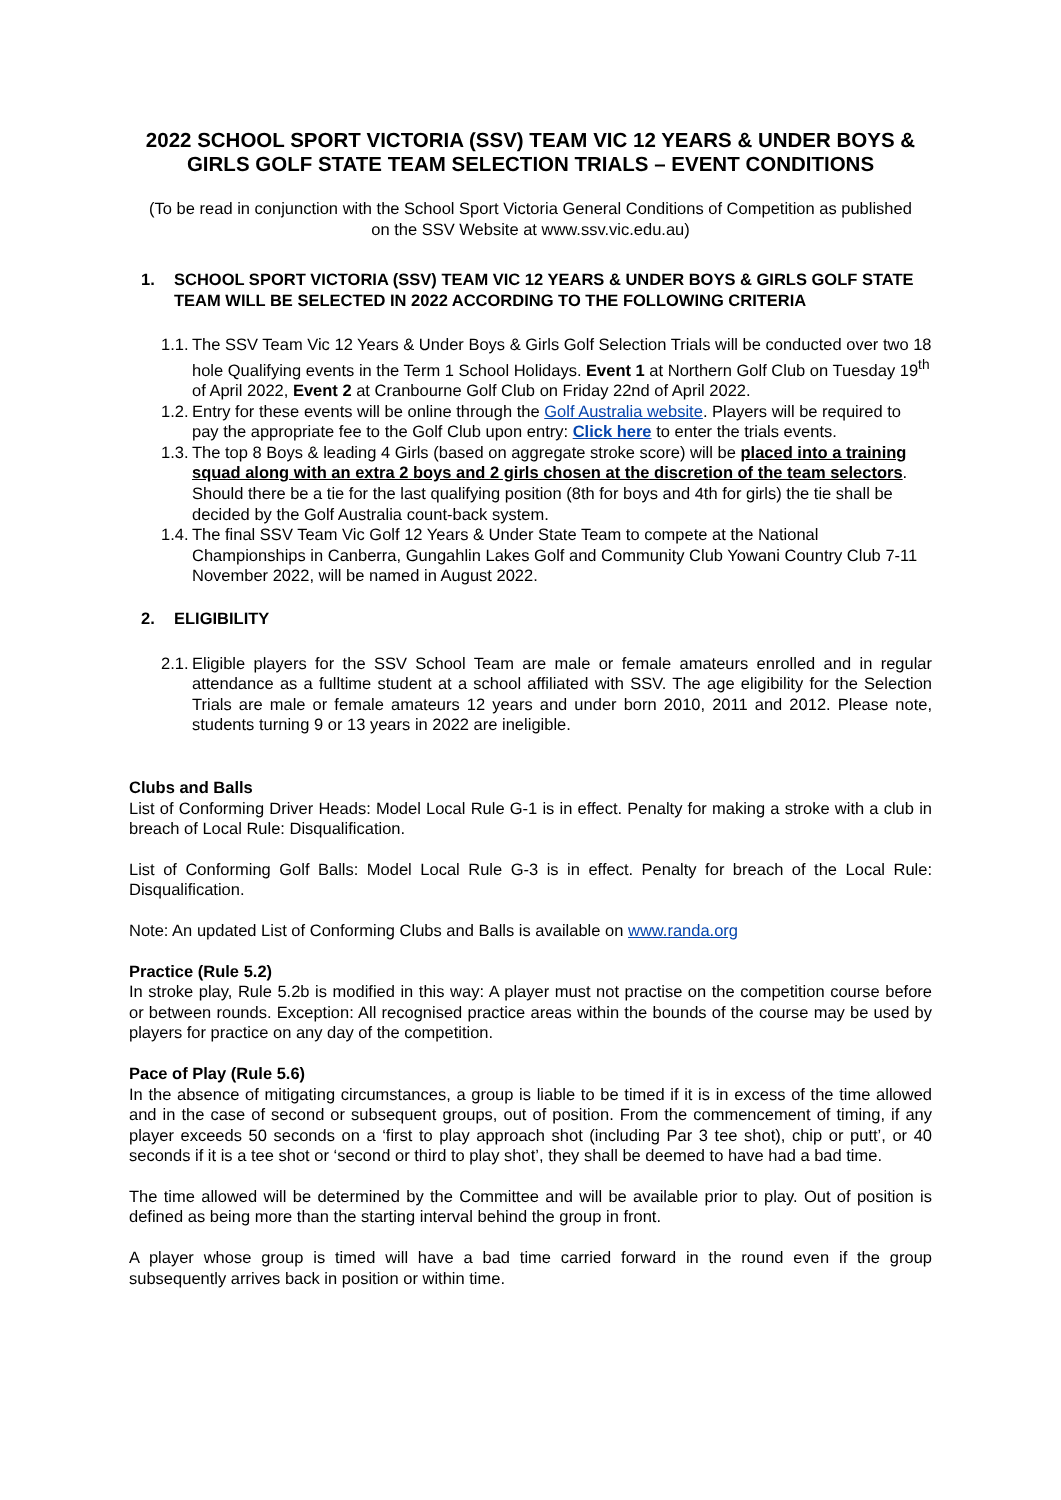2022 SCHOOL SPORT VICTORIA (SSV) TEAM VIC 12 YEARS & UNDER BOYS & GIRLS GOLF STATE TEAM SELECTION TRIALS – EVENT CONDITIONS
(To be read in conjunction with the School Sport Victoria General Conditions of Competition as published on the SSV Website at www.ssv.vic.edu.au)
1. SCHOOL SPORT VICTORIA (SSV) TEAM VIC 12 YEARS & UNDER BOYS & GIRLS GOLF STATE TEAM WILL BE SELECTED IN 2022 ACCORDING TO THE FOLLOWING CRITERIA
1.1.
The SSV Team Vic 12 Years & Under Boys & Girls Golf Selection Trials will be conducted over two 18 hole Qualifying events in the Term 1 School Holidays. Event 1 at Northern Golf Club on Tuesday 19<sup>th</sup> of April 2022, Event 2 at Cranbourne Golf Club on Friday 22nd of April 2022.
1.2.
Entry for these events will be online through the Golf Australia website. Players will be required to pay the appropriate fee to the Golf Club upon entry: Click here to enter the trials events.
1.3.
The top 8 Boys & leading 4 Girls (based on aggregate stroke score) will be placed into a training squad along with an extra 2 boys and 2 girls chosen at the discretion of the team selectors. Should there be a tie for the last qualifying position (8th for boys and 4th for girls) the tie shall be decided by the Golf Australia count-back system.
1.4.
The final SSV Team Vic Golf 12 Years & Under State Team to compete at the National Championships in Canberra, Gungahlin Lakes Golf and Community Club Yowani Country Club 7-11 November 2022, will be named in August 2022.
2. ELIGIBILITY
2.1.
Eligible players for the SSV School Team are male or female amateurs enrolled and in regular attendance as a fulltime student at a school affiliated with SSV. The age eligibility for the Selection Trials are male or female amateurs 12 years and under born 2010, 2011 and 2012. Please note, students turning 9 or 13 years in 2022 are ineligible.
Clubs and Balls
List of Conforming Driver Heads: Model Local Rule G-1 is in effect. Penalty for making a stroke with a club in breach of Local Rule: Disqualification.
List of Conforming Golf Balls: Model Local Rule G-3 is in effect. Penalty for breach of the Local Rule: Disqualification.
Note: An updated List of Conforming Clubs and Balls is available on www.randa.org
Practice (Rule 5.2)
In stroke play, Rule 5.2b is modified in this way: A player must not practise on the competition course before or between rounds. Exception: All recognised practice areas within the bounds of the course may be used by players for practice on any day of the competition.
Pace of Play (Rule 5.6)
In the absence of mitigating circumstances, a group is liable to be timed if it is in excess of the time allowed and in the case of second or subsequent groups, out of position. From the commencement of timing, if any player exceeds 50 seconds on a ‘first to play approach shot (including Par 3 tee shot), chip or putt’, or 40 seconds if it is a tee shot or ‘second or third to play shot’, they shall be deemed to have had a bad time.
The time allowed will be determined by the Committee and will be available prior to play. Out of position is defined as being more than the starting interval behind the group in front.
A player whose group is timed will have a bad time carried forward in the round even if the group subsequently arrives back in position or within time.